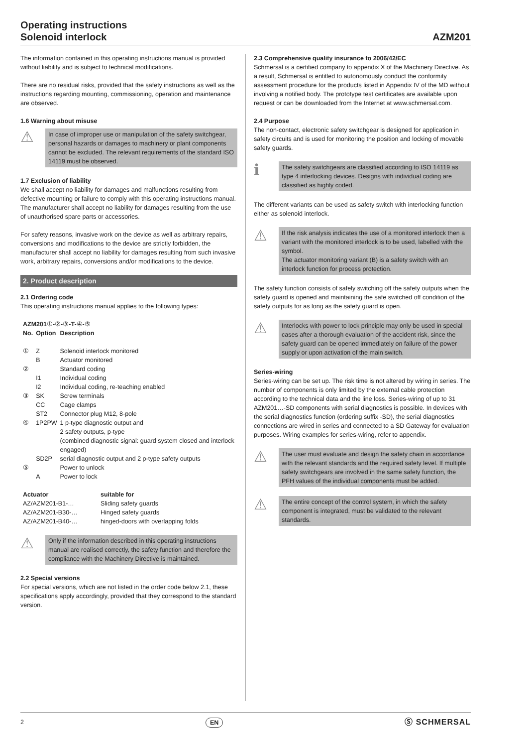Operating instructions
Solenoid interlock
AZM201
The information contained in this operating instructions manual is provided without liability and is subject to technical modifications.
There are no residual risks, provided that the safety instructions as well as the instructions regarding mounting, commissioning, operation and maintenance are observed.
1.6 Warning about misuse
⚠
In case of improper use or manipulation of the safety switchgear, personal hazards or damages to machinery or plant components cannot be excluded. The relevant requirements of the standard ISO 14119 must be observed.
1.7 Exclusion of liability
We shall accept no liability for damages and malfunctions resulting from defective mounting or failure to comply with this operating instructions manual. The manufacturer shall accept no liability for damages resulting from the use of unauthorised spare parts or accessories.
For safety reasons, invasive work on the device as well as arbitrary repairs, conversions and modifications to the device are strictly forbidden, the manufacturer shall accept no liability for damages resulting from such invasive work, arbitrary repairs, conversions and/or modifications to the device.
2. Product description
2.1 Ordering code
This operating instructions manual applies to the following types:
AZM201①-②-③-T-④-⑤
| No. | Option | Description |
| --- | --- | --- |
| ① | Z | Solenoid interlock monitored |
| | B | Actuator monitored |
| ② | | Standard coding |
| | I1 | Individual coding |
| | I2 | Individual coding, re-teaching enabled |
| ③ | SK | Screw terminals |
| | CC | Cage clamps |
| | ST2 | Connector plug M12, 8-pole |
| ④ | 1P2PW | 1 p-type diagnostic output and 2 safety outputs, p-type (combined diagnostic signal: guard system closed and interlock engaged) |
| | SD2P | serial diagnostic output and 2 p-type safety outputs |
| ⑤ | | Power to unlock |
| | A | Power to lock |
| Actuator | suitable for |
| --- | --- |
| AZ/AZM201-B1-… | Sliding safety guards |
| AZ/AZM201-B30-… | Hinged safety guards |
| AZ/AZM201-B40-… | hinged-doors with overlapping folds |
⚠
Only if the information described in this operating instructions manual are realised correctly, the safety function and therefore the compliance with the Machinery Directive is maintained.
2.2 Special versions
For special versions, which are not listed in the order code below 2.1, these specifications apply accordingly, provided that they correspond to the standard version.
2.3 Comprehensive quality insurance to 2006/42/EC
Schmersal is a certified company to appendix X of the Machinery Directive. As a result, Schmersal is entitled to autonomously conduct the conformity assessment procedure for the products listed in Appendix IV of the MD without involving a notified body. The prototype test certificates are available upon request or can be downloaded from the Internet at www.schmersal.com.
2.4 Purpose
The non-contact, electronic safety switchgear is designed for application in safety circuits and is used for monitoring the position and locking of movable safety guards.
ℹ
The safety switchgears are classified according to ISO 14119 as type 4 interlocking devices. Designs with individual coding are classified as highly coded.
The different variants can be used as safety switch with interlocking function either as solenoid interlock.
⚠
If the risk analysis indicates the use of a monitored interlock then a variant with the monitored interlock is to be used, labelled with the symbol.
The actuator monitoring variant (B) is a safety switch with an interlock function for process protection.
The safety function consists of safely switching off the safety outputs when the safety guard is opened and maintaining the safe switched off condition of the safety outputs for as long as the safety guard is open.
⚠
Interlocks with power to lock principle may only be used in special cases after a thorough evaluation of the accident risk, since the safety guard can be opened immediately on failure of the power supply or upon activation of the main switch.
Series-wiring
Series-wiring can be set up. The risk time is not altered by wiring in series. The number of components is only limited by the external cable protection according to the technical data and the line loss. Series-wiring of up to 31 AZM201…-SD components with serial diagnostics is possible. In devices with the serial diagnostics function (ordering suffix -SD), the serial diagnostics connections are wired in series and connected to a SD Gateway for evaluation purposes. Wiring examples for series-wiring, refer to appendix.
⚠
The user must evaluate and design the safety chain in accordance with the relevant standards and the required safety level. If multiple safety switchgears are involved in the same safety function, the PFH values of the individual components must be added.
⚠
The entire concept of the control system, in which the safety component is integrated, must be validated to the relevant standards.
2 EN Ⓢ SCHMERSAL